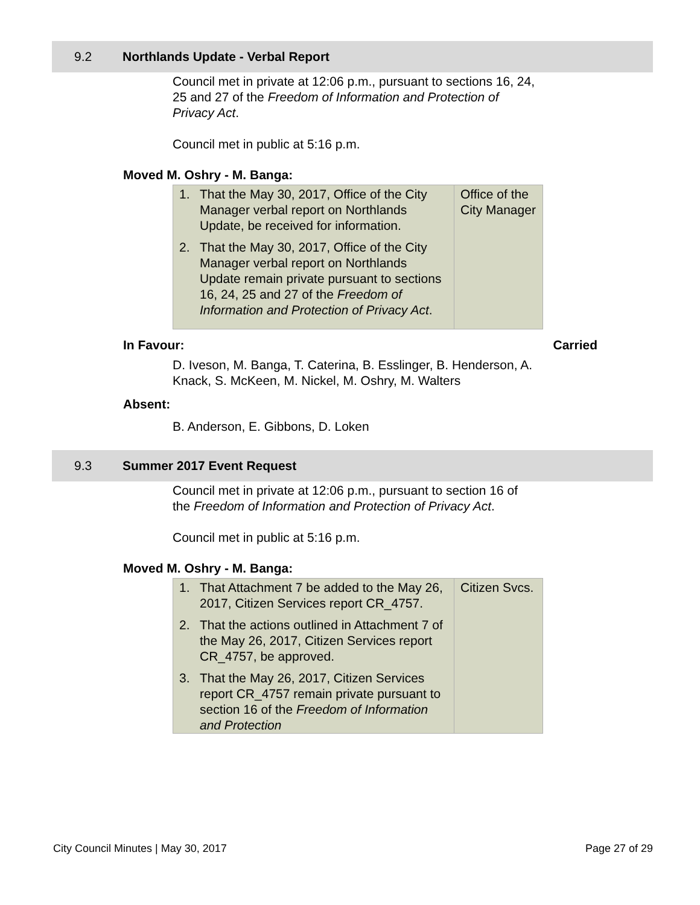9.2 Northlands Update - Verbal Report
Council met in private at 12:06 p.m., pursuant to sections 16, 24, 25 and 27 of the Freedom of Information and Protection of Privacy Act.
Council met in public at 5:16 p.m.
Moved M. Oshry - M. Banga:
| 1. That the May 30, 2017, Office of the City Manager verbal report on Northlands Update, be received for information. 2. That the May 30, 2017, Office of the City Manager verbal report on Northlands Update remain private pursuant to sections 16, 24, 25 and 27 of the Freedom of Information and Protection of Privacy Act . | Office of the City Manager |
In Favour: Carried
D. Iveson, M. Banga, T. Caterina, B. Esslinger, B. Henderson, A. Knack, S. McKeen, M. Nickel, M. Oshry, M. Walters
Absent:
B. Anderson, E. Gibbons, D. Loken
9.3 Summer 2017 Event Request
Council met in private at 12:06 p.m., pursuant to section 16 of the Freedom of Information and Protection of Privacy Act.
Council met in public at 5:16 p.m.
Moved M. Oshry - M. Banga:
| 1. That Attachment 7 be added to the May 26, 2017, Citizen Services report CR_4757. 2. That the actions outlined in Attachment 7 of the May 26, 2017, Citizen Services report CR_4757, be approved. 3. That the May 26, 2017, Citizen Services report CR_4757 remain private pursuant to section 16 of the Freedom of Information and Protection | Citizen Svcs. |
City Council Minutes | May 30, 2017 Page 27 of 29